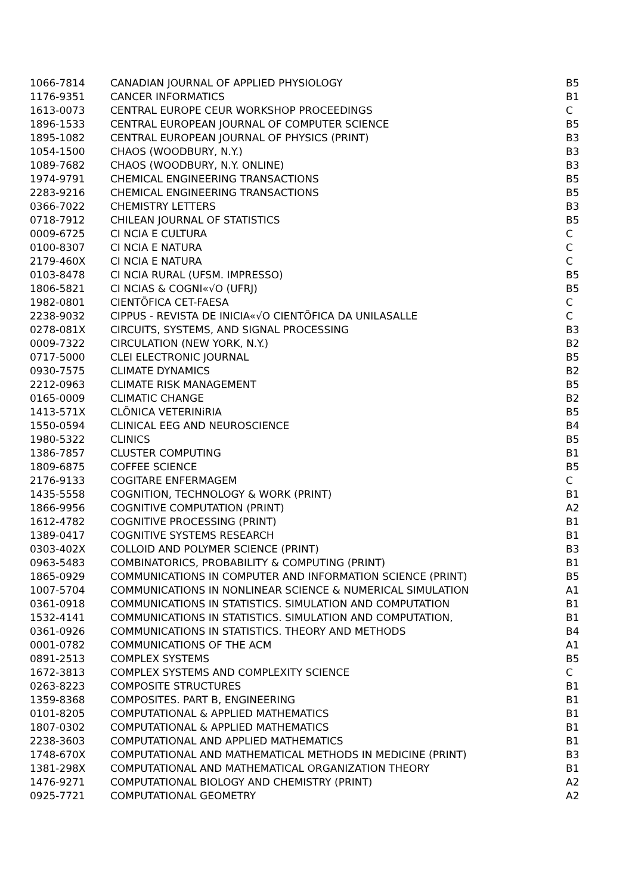| 1066-7814 | CANADIAN JOURNAL OF APPLIED PHYSIOLOGY | B5 |
| 1176-9351 | CANCER INFORMATICS | B1 |
| 1613-0073 | CENTRAL EUROPE CEUR WORKSHOP PROCEEDINGS | C |
| 1896-1533 | CENTRAL EUROPEAN JOURNAL OF COMPUTER SCIENCE | B5 |
| 1895-1082 | CENTRAL EUROPEAN JOURNAL OF PHYSICS (PRINT) | B3 |
| 1054-1500 | CHAOS (WOODBURY, N.Y.) | B3 |
| 1089-7682 | CHAOS (WOODBURY, N.Y. ONLINE) | B3 |
| 1974-9791 | CHEMICAL ENGINEERING TRANSACTIONS | B5 |
| 2283-9216 | CHEMICAL ENGINEERING TRANSACTIONS | B5 |
| 0366-7022 | CHEMISTRY LETTERS | B3 |
| 0718-7912 | CHILEAN JOURNAL OF STATISTICS | B5 |
| 0009-6725 | CI NCIA E CULTURA | C |
| 0100-8307 | CI NCIA E NATURA | C |
| 2179-460X | CI NCIA E NATURA | C |
| 0103-8478 | CI NCIA RURAL (UFSM. IMPRESSO) | B5 |
| 1806-5821 | CI NCIAS & COGNI«√O (UFRJ) | B5 |
| 1982-0801 | CIENTÕFICA CET-FAESA | C |
| 2238-9032 | CIPPUS - REVISTA DE INICIA«√O CIENTÕFICA DA UNILASALLE | C |
| 0278-081X | CIRCUITS, SYSTEMS, AND SIGNAL PROCESSING | B3 |
| 0009-7322 | CIRCULATION (NEW YORK, N.Y.) | B2 |
| 0717-5000 | CLEI ELECTRONIC JOURNAL | B5 |
| 0930-7575 | CLIMATE DYNAMICS | B2 |
| 2212-0963 | CLIMATE RISK MANAGEMENT | B5 |
| 0165-0009 | CLIMATIC CHANGE | B2 |
| 1413-571X | CLÕNICA VETERINiRIA | B5 |
| 1550-0594 | CLINICAL EEG AND NEUROSCIENCE | B4 |
| 1980-5322 | CLINICS | B5 |
| 1386-7857 | CLUSTER COMPUTING | B1 |
| 1809-6875 | COFFEE SCIENCE | B5 |
| 2176-9133 | COGITARE ENFERMAGEM | C |
| 1435-5558 | COGNITION, TECHNOLOGY & WORK (PRINT) | B1 |
| 1866-9956 | COGNITIVE COMPUTATION (PRINT) | A2 |
| 1612-4782 | COGNITIVE PROCESSING (PRINT) | B1 |
| 1389-0417 | COGNITIVE SYSTEMS RESEARCH | B1 |
| 0303-402X | COLLOID AND POLYMER SCIENCE (PRINT) | B3 |
| 0963-5483 | COMBINATORICS, PROBABILITY & COMPUTING (PRINT) | B1 |
| 1865-0929 | COMMUNICATIONS IN COMPUTER AND INFORMATION SCIENCE (PRINT) | B5 |
| 1007-5704 | COMMUNICATIONS IN NONLINEAR SCIENCE & NUMERICAL SIMULATION | A1 |
| 0361-0918 | COMMUNICATIONS IN STATISTICS. SIMULATION AND COMPUTATION | B1 |
| 1532-4141 | COMMUNICATIONS IN STATISTICS. SIMULATION AND COMPUTATION, | B1 |
| 0361-0926 | COMMUNICATIONS IN STATISTICS. THEORY AND METHODS | B4 |
| 0001-0782 | COMMUNICATIONS OF THE ACM | A1 |
| 0891-2513 | COMPLEX SYSTEMS | B5 |
| 1672-3813 | COMPLEX SYSTEMS AND COMPLEXITY SCIENCE | C |
| 0263-8223 | COMPOSITE STRUCTURES | B1 |
| 1359-8368 | COMPOSITES. PART B, ENGINEERING | B1 |
| 0101-8205 | COMPUTATIONAL & APPLIED MATHEMATICS | B1 |
| 1807-0302 | COMPUTATIONAL & APPLIED MATHEMATICS | B1 |
| 2238-3603 | COMPUTATIONAL AND APPLIED MATHEMATICS | B1 |
| 1748-670X | COMPUTATIONAL AND MATHEMATICAL METHODS IN MEDICINE (PRINT) | B3 |
| 1381-298X | COMPUTATIONAL AND MATHEMATICAL ORGANIZATION THEORY | B1 |
| 1476-9271 | COMPUTATIONAL BIOLOGY AND CHEMISTRY (PRINT) | A2 |
| 0925-7721 | COMPUTATIONAL GEOMETRY | A2 |